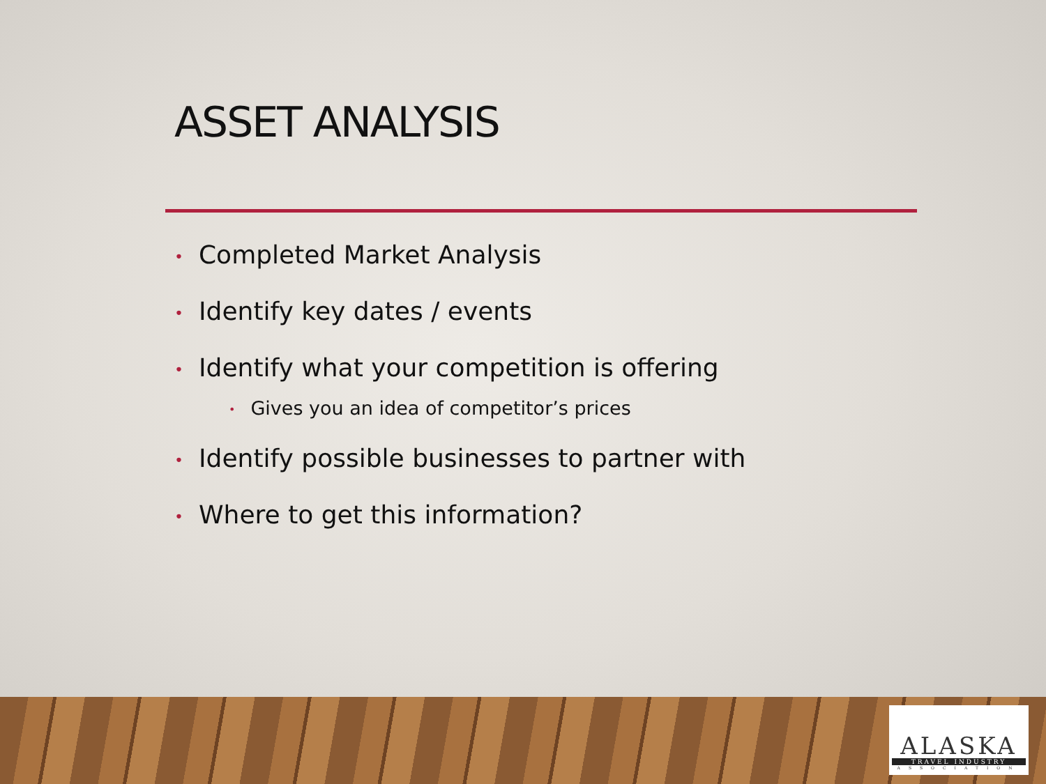ASSET ANALYSIS
• Completed Market Analysis
• Identify key dates / events
• Identify what your competition is offering
• Gives you an idea of competitor’s prices
• Identify possible businesses to partner with
• Where to get this information?
ALASKA
TRAVEL INDUSTRY
ASSOCIATION